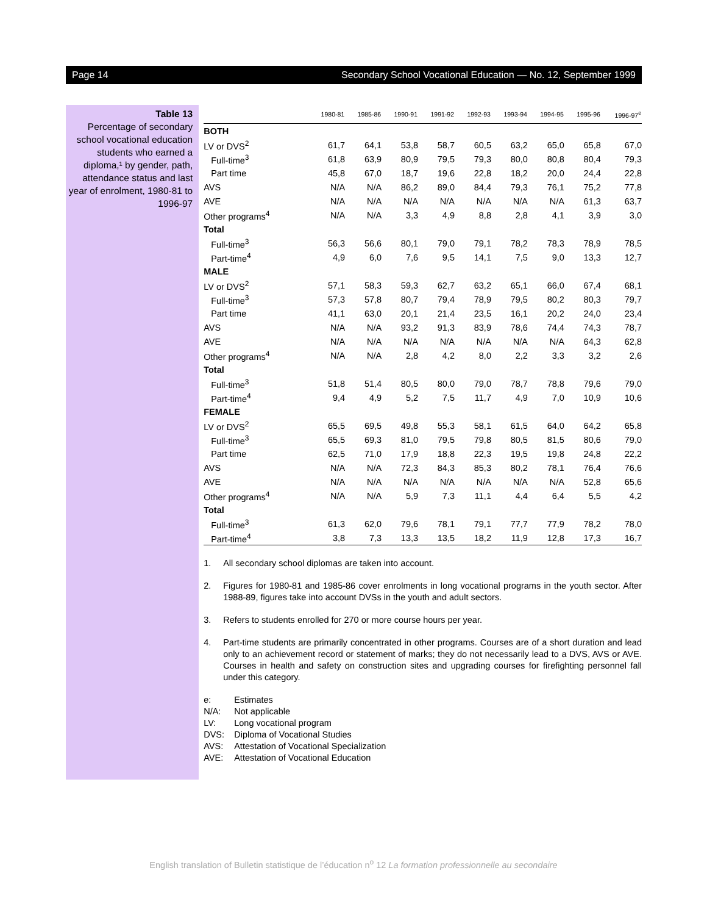Page 14 Secondary School Vocational Education — No. 12, September 1999
Table 13
Percentage of secondary school vocational education students who earned a diploma,¹ by gender, path, attendance status and last year of enrolment, 1980-81 to 1996-97
| | 1980-81 | 1985-86 | 1990-91 | 1991-92 | 1992-93 | 1993-94 | 1994-95 | 1995-96 | 1996-97<sup>e</sup> |
| --- | --- | --- | --- | --- | --- | --- | --- | --- | --- |
| BOTH | | | | | | | | | |
| LV or DVS<sup>2</sup> | 61,7 | 64,1 | 53,8 | 58,7 | 60,5 | 63,2 | 65,0 | 65,8 | 67,0 |
| Full-time<sup>3</sup> | 61,8 | 63,9 | 80,9 | 79,5 | 79,3 | 80,0 | 80,8 | 80,4 | 79,3 |
| Part time | 45,8 | 67,0 | 18,7 | 19,6 | 22,8 | 18,2 | 20,0 | 24,4 | 22,8 |
| AVS | N/A | N/A | 86,2 | 89,0 | 84,4 | 79,3 | 76,1 | 75,2 | 77,8 |
| AVE | N/A | N/A | N/A | N/A | N/A | N/A | N/A | 61,3 | 63,7 |
| Other programs<sup>4</sup> | N/A | N/A | 3,3 | 4,9 | 8,8 | 2,8 | 4,1 | 3,9 | 3,0 |
| Total | | | | | | | | | |
| Full-time<sup>3</sup> | 56,3 | 56,6 | 80,1 | 79,0 | 79,1 | 78,2 | 78,3 | 78,9 | 78,5 |
| Part-time<sup>4</sup> | 4,9 | 6,0 | 7,6 | 9,5 | 14,1 | 7,5 | 9,0 | 13,3 | 12,7 |
| MALE | | | | | | | | | |
| LV or DVS<sup>2</sup> | 57,1 | 58,3 | 59,3 | 62,7 | 63,2 | 65,1 | 66,0 | 67,4 | 68,1 |
| Full-time<sup>3</sup> | 57,3 | 57,8 | 80,7 | 79,4 | 78,9 | 79,5 | 80,2 | 80,3 | 79,7 |
| Part time | 41,1 | 63,0 | 20,1 | 21,4 | 23,5 | 16,1 | 20,2 | 24,0 | 23,4 |
| AVS | N/A | N/A | 93,2 | 91,3 | 83,9 | 78,6 | 74,4 | 74,3 | 78,7 |
| AVE | N/A | N/A | N/A | N/A | N/A | N/A | N/A | 64,3 | 62,8 |
| Other programs<sup>4</sup> | N/A | N/A | 2,8 | 4,2 | 8,0 | 2,2 | 3,3 | 3,2 | 2,6 |
| Total | | | | | | | | | |
| Full-time<sup>3</sup> | 51,8 | 51,4 | 80,5 | 80,0 | 79,0 | 78,7 | 78,8 | 79,6 | 79,0 |
| Part-time<sup>4</sup> | 9,4 | 4,9 | 5,2 | 7,5 | 11,7 | 4,9 | 7,0 | 10,9 | 10,6 |
| FEMALE | | | | | | | | | |
| LV or DVS<sup>2</sup> | 65,5 | 69,5 | 49,8 | 55,3 | 58,1 | 61,5 | 64,0 | 64,2 | 65,8 |
| Full-time<sup>3</sup> | 65,5 | 69,3 | 81,0 | 79,5 | 79,8 | 80,5 | 81,5 | 80,6 | 79,0 |
| Part time | 62,5 | 71,0 | 17,9 | 18,8 | 22,3 | 19,5 | 19,8 | 24,8 | 22,2 |
| AVS | N/A | N/A | 72,3 | 84,3 | 85,3 | 80,2 | 78,1 | 76,4 | 76,6 |
| AVE | N/A | N/A | N/A | N/A | N/A | N/A | N/A | 52,8 | 65,6 |
| Other programs<sup>4</sup> | N/A | N/A | 5,9 | 7,3 | 11,1 | 4,4 | 6,4 | 5,5 | 4,2 |
| Total | | | | | | | | | |
| Full-time<sup>3</sup> | 61,3 | 62,0 | 79,6 | 78,1 | 79,1 | 77,7 | 77,9 | 78,2 | 78,0 |
| Part-time<sup>4</sup> | 3,8 | 7,3 | 13,3 | 13,5 | 18,2 | 11,9 | 12,8 | 17,3 | 16,7 |
1. All secondary school diplomas are taken into account.
2. Figures for 1980-81 and 1985-86 cover enrolments in long vocational programs in the youth sector. After 1988-89, figures take into account DVSs in the youth and adult sectors.
3. Refers to students enrolled for 270 or more course hours per year.
4. Part-time students are primarily concentrated in other programs. Courses are of a short duration and lead only to an achievement record or statement of marks; they do not necessarily lead to a DVS, AVS or AVE. Courses in health and safety on construction sites and upgrading courses for firefighting personnel fall under this category.
e: Estimates
N/A: Not applicable
LV: Long vocational program
DVS: Diploma of Vocational Studies
AVS: Attestation of Vocational Specialization
AVE: Attestation of Vocational Education
English translation of Bulletin statistique de l’éducation n<sup>o</sup> 12 La formation professionnelle au secondaire